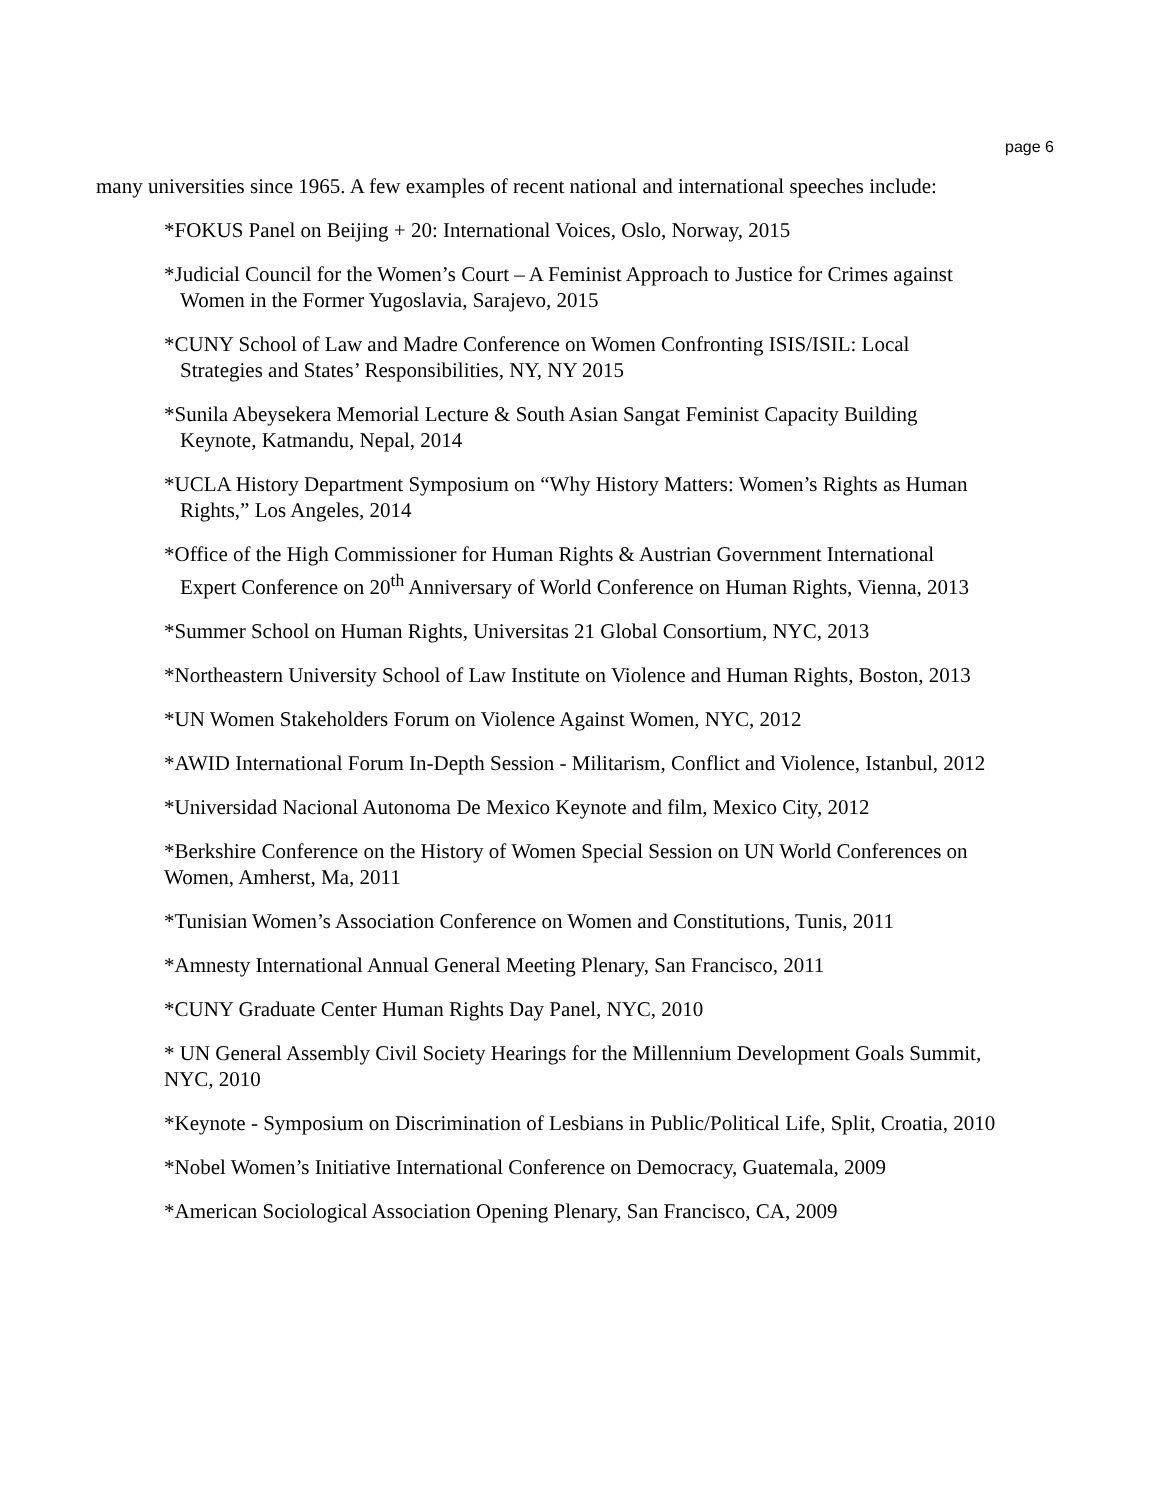page 6
many universities since 1965. A few examples of recent national and international speeches include:
*FOKUS Panel on Beijing + 20: International Voices, Oslo, Norway, 2015
*Judicial Council for the Women’s Court – A Feminist Approach to Justice for Crimes against
Women in the Former Yugoslavia, Sarajevo, 2015
*CUNY School of Law and Madre Conference on Women Confronting ISIS/ISIL: Local
Strategies and States’ Responsibilities, NY, NY 2015
*Sunila Abeysekera Memorial Lecture & South Asian Sangat Feminist Capacity Building
Keynote, Katmandu, Nepal, 2014
*UCLA History Department Symposium on “Why History Matters: Women’s Rights as Human
Rights,” Los Angeles, 2014
*Office of the High Commissioner for Human Rights & Austrian Government International
Expert Conference on 20<sup>th</sup> Anniversary of World Conference on Human Rights, Vienna, 2013
*Summer School on Human Rights, Universitas 21 Global Consortium, NYC, 2013
*Northeastern University School of Law Institute on Violence and Human Rights, Boston, 2013
*UN Women Stakeholders Forum on Violence Against Women, NYC, 2012
*AWID International Forum In-Depth Session - Militarism, Conflict and Violence, Istanbul, 2012
*Universidad Nacional Autonoma De Mexico Keynote and film, Mexico City, 2012
*Berkshire Conference on the History of Women Special Session on UN World Conferences on
Women, Amherst, Ma, 2011
*Tunisian Women’s Association Conference on Women and Constitutions, Tunis, 2011
*Amnesty International Annual General Meeting Plenary, San Francisco, 2011
*CUNY Graduate Center Human Rights Day Panel, NYC, 2010
* UN General Assembly Civil Society Hearings for the Millennium Development Goals Summit,
NYC, 2010
*Keynote - Symposium on Discrimination of Lesbians in Public/Political Life, Split, Croatia, 2010
*Nobel Women’s Initiative International Conference on Democracy, Guatemala, 2009
*American Sociological Association Opening Plenary, San Francisco, CA, 2009